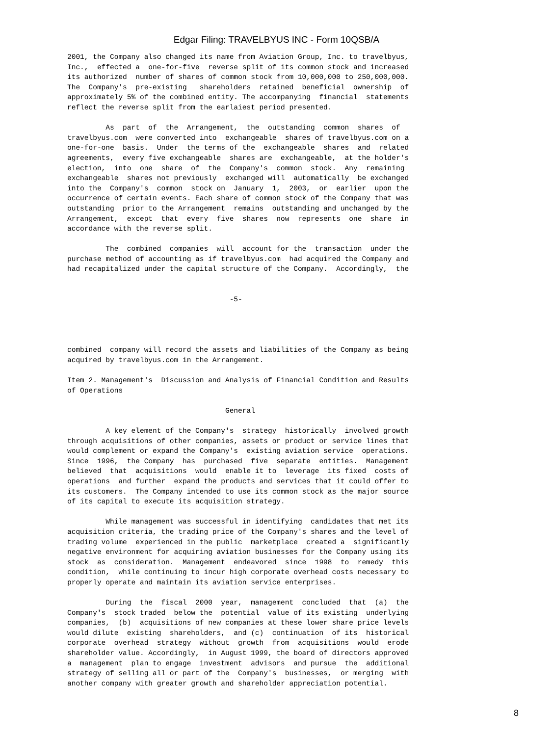Edgar Filing: TRAVELBYUS INC - Form 10QSB/A
2001, the Company also changed its name from Aviation Group, Inc. to travelbyus,
Inc.,  effected a  one-for-five  reverse split of its common stock and increased
its authorized  number of shares of common stock from 10,000,000 to 250,000,000.
The  Company's  pre-existing   shareholders  retained  beneficial  ownership  of
approximately 5% of the combined entity. The accompanying  financial  statements
reflect the reverse split from the earlaiest period presented.

         As  part  of  the  Arrangement,  the  outstanding  common  shares  of
travelbyus.com  were converted into  exchangeable  shares of travelbyus.com on a
one-for-one  basis.  Under  the terms of the  exchangeable  shares  and  related
agreements,  every five exchangeable  shares are  exchangeable,  at the holder's
election,  into  one  share  of  the  Company's  common  stock.  Any  remaining
exchangeable  shares not previously  exchanged will  automatically  be exchanged
into the  Company's  common  stock on  January  1,  2003,  or  earlier  upon the
occurrence of certain events. Each share of common stock of the Company that was
outstanding  prior to the Arrangement  remains  outstanding and unchanged by the
Arrangement,  except  that  every  five  shares  now  represents  one  share  in
accordance with the reverse split.

         The  combined  companies  will  account for the  transaction  under the
purchase method of accounting as if travelbyus.com  had acquired the Company and
had recapitalized under the capital structure of the Company.  Accordingly,  the


                                      -5-




combined  company will record the assets and liabilities of the Company as being
acquired by travelbyus.com in the Arrangement.

Item 2. Management's  Discussion and Analysis of Financial Condition and Results
of Operations

                                     General

         A key element of the Company's  strategy  historically  involved growth
through acquisitions of other companies, assets or product or service lines that
would complement or expand the Company's  existing aviation service  operations.
Since  1996,  the Company  has  purchased  five  separate  entities.  Management
believed  that  acquisitions  would  enable it to  leverage  its fixed  costs of
operations  and further  expand the products and services that it could offer to
its customers.  The Company intended to use its common stock as the major source
of its capital to execute its acquisition strategy.

         While management was successful in identifying  candidates that met its
acquisition criteria, the trading price of the Company's shares and the level of
trading volume  experienced in the public  marketplace  created a  significantly
negative environment for acquiring aviation businesses for the Company using its
stock  as  consideration.  Management  endeavored  since  1998  to  remedy  this
condition,  while continuing to incur high corporate overhead costs necessary to
properly operate and maintain its aviation service enterprises.

         During  the  fiscal  2000  year,  management  concluded  that  (a)  the
Company's  stock traded  below the  potential  value of its existing  underlying
companies,  (b)  acquisitions of new companies at these lower share price levels
would dilute  existing  shareholders,  and (c)  continuation  of its  historical
corporate  overhead  strategy  without  growth  from  acquisitions  would  erode
shareholder value. Accordingly,  in August 1999, the board of directors approved
a  management  plan to engage  investment  advisors  and pursue  the  additional
strategy of selling all or part of the  Company's  businesses,  or merging  with
another company with greater growth and shareholder appreciation potential.
8